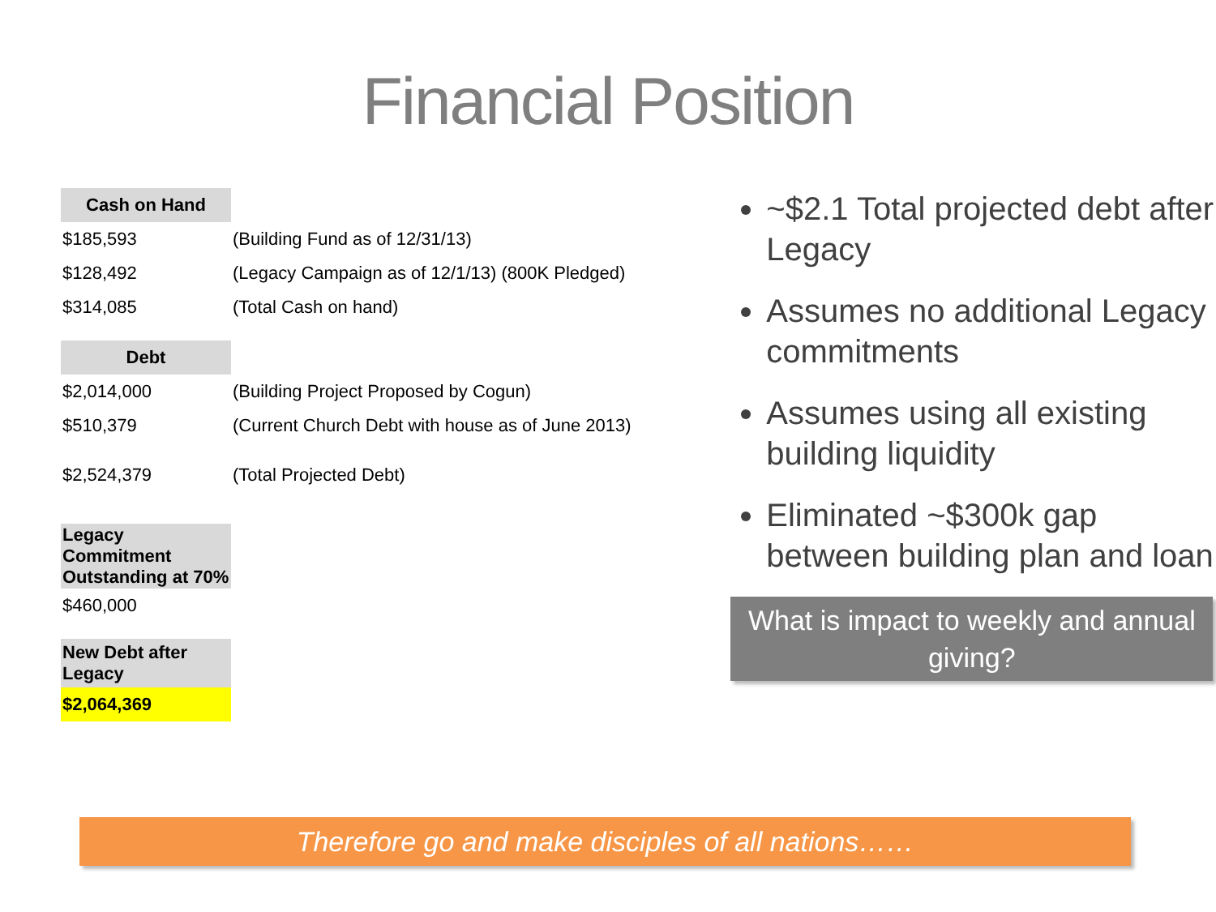Financial Position
| Cash on Hand | |
| $185,593 | (Building Fund as of 12/31/13) |
| $128,492 | (Legacy Campaign as of 12/1/13) (800K Pledged) |
| $314,085 | (Total Cash on hand) |
| Debt | |
| $2,014,000 | (Building Project Proposed by Cogun) |
| $510,379 | (Current Church Debt with house as of June 2013) |
| $2,524,379 | (Total Projected Debt) |
| Legacy Commitment Outstanding at 70% | |
| $460,000 | |
| New Debt after Legacy | |
| $2,064,369 | |
~$2.1 Total projected debt after Legacy
Assumes no additional Legacy commitments
Assumes using all existing building liquidity
Eliminated ~$300k gap between building plan and loan
What is impact to weekly and annual giving?
Therefore go and make disciples of all nations……